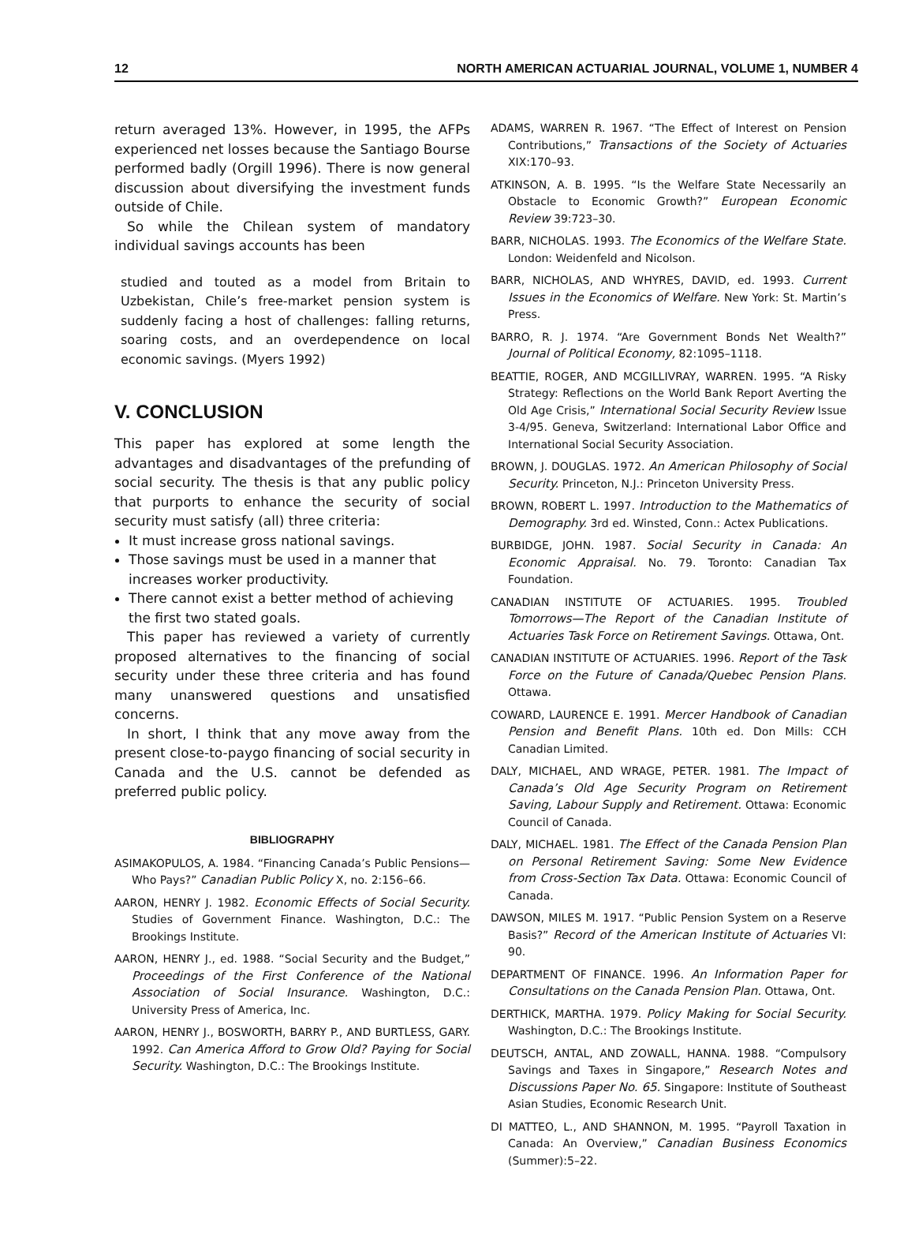12 NORTH AMERICAN ACTUARIAL JOURNAL, VOLUME 1, NUMBER 4
return averaged 13%. However, in 1995, the AFPs experienced net losses because the Santiago Bourse performed badly (Orgill 1996). There is now general discussion about diversifying the investment funds outside of Chile.
So while the Chilean system of mandatory individual savings accounts has been
studied and touted as a model from Britain to Uzbekistan, Chile’s free-market pension system is suddenly facing a host of challenges: falling returns, soaring costs, and an overdependence on local economic savings. (Myers 1992)
V. CONCLUSION
This paper has explored at some length the advantages and disadvantages of the prefunding of social security. The thesis is that any public policy that purports to enhance the security of social security must satisfy (all) three criteria:
It must increase gross national savings.
Those savings must be used in a manner that increases worker productivity.
There cannot exist a better method of achieving the first two stated goals.
This paper has reviewed a variety of currently proposed alternatives to the financing of social security under these three criteria and has found many unanswered questions and unsatisfied concerns.
In short, I think that any move away from the present close-to-paygo financing of social security in Canada and the U.S. cannot be defended as preferred public policy.
BIBLIOGRAPHY
ASIMAKOPULOS, A. 1984. “Financing Canada’s Public Pensions—Who Pays?” Canadian Public Policy X, no. 2:156–66.
AARON, HENRY J. 1982. Economic Effects of Social Security. Studies of Government Finance. Washington, D.C.: The Brookings Institute.
AARON, HENRY J., ed. 1988. “Social Security and the Budget,” Proceedings of the First Conference of the National Association of Social Insurance. Washington, D.C.: University Press of America, Inc.
AARON, HENRY J., BOSWORTH, BARRY P., AND BURTLESS, GARY. 1992. Can America Afford to Grow Old? Paying for Social Security. Washington, D.C.: The Brookings Institute.
ADAMS, WARREN R. 1967. “The Effect of Interest on Pension Contributions,” Transactions of the Society of Actuaries XIX:170–93.
ATKINSON, A. B. 1995. “Is the Welfare State Necessarily an Obstacle to Economic Growth?” European Economic Review 39:723–30.
BARR, NICHOLAS. 1993. The Economics of the Welfare State. London: Weidenfeld and Nicolson.
BARR, NICHOLAS, AND WHYRES, DAVID, ed. 1993. Current Issues in the Economics of Welfare. New York: St. Martin’s Press.
BARRO, R. J. 1974. “Are Government Bonds Net Wealth?” Journal of Political Economy, 82:1095–1118.
BEATTIE, ROGER, AND MCGILLIVRAY, WARREN. 1995. “A Risky Strategy: Reflections on the World Bank Report Averting the Old Age Crisis,” International Social Security Review Issue 3-4/95. Geneva, Switzerland: International Labor Office and International Social Security Association.
BROWN, J. DOUGLAS. 1972. An American Philosophy of Social Security. Princeton, N.J.: Princeton University Press.
BROWN, ROBERT L. 1997. Introduction to the Mathematics of Demography. 3rd ed. Winsted, Conn.: Actex Publications.
BURBIDGE, JOHN. 1987. Social Security in Canada: An Economic Appraisal. No. 79. Toronto: Canadian Tax Foundation.
CANADIAN INSTITUTE OF ACTUARIES. 1995. Troubled Tomorrows—The Report of the Canadian Institute of Actuaries Task Force on Retirement Savings. Ottawa, Ont.
CANADIAN INSTITUTE OF ACTUARIES. 1996. Report of the Task Force on the Future of Canada/Quebec Pension Plans. Ottawa.
COWARD, LAURENCE E. 1991. Mercer Handbook of Canadian Pension and Benefit Plans. 10th ed. Don Mills: CCH Canadian Limited.
DALY, MICHAEL, AND WRAGE, PETER. 1981. The Impact of Canada’s Old Age Security Program on Retirement Saving, Labour Supply and Retirement. Ottawa: Economic Council of Canada.
DALY, MICHAEL. 1981. The Effect of the Canada Pension Plan on Personal Retirement Saving: Some New Evidence from Cross-Section Tax Data. Ottawa: Economic Council of Canada.
DAWSON, MILES M. 1917. “Public Pension System on a Reserve Basis?” Record of the American Institute of Actuaries VI: 90.
DEPARTMENT OF FINANCE. 1996. An Information Paper for Consultations on the Canada Pension Plan. Ottawa, Ont.
DERTHICK, MARTHA. 1979. Policy Making for Social Security. Washington, D.C.: The Brookings Institute.
DEUTSCH, ANTAL, AND ZOWALL, HANNA. 1988. “Compulsory Savings and Taxes in Singapore,” Research Notes and Discussions Paper No. 65. Singapore: Institute of Southeast Asian Studies, Economic Research Unit.
DI MATTEO, L., AND SHANNON, M. 1995. “Payroll Taxation in Canada: An Overview,” Canadian Business Economics (Summer):5–22.